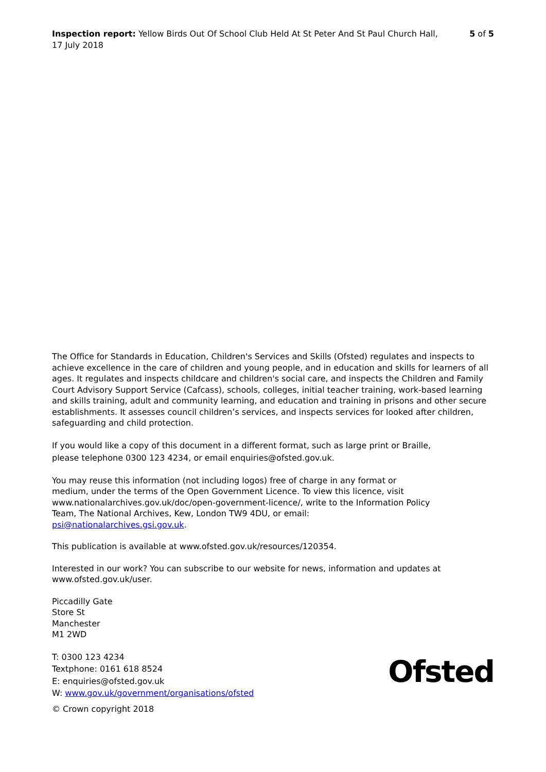Inspection report: Yellow Birds Out Of School Club Held At St Peter And St Paul Church Hall, 17 July 2018
5 of 5
The Office for Standards in Education, Children's Services and Skills (Ofsted) regulates and inspects to achieve excellence in the care of children and young people, and in education and skills for learners of all ages. It regulates and inspects childcare and children's social care, and inspects the Children and Family Court Advisory Support Service (Cafcass), schools, colleges, initial teacher training, work-based learning and skills training, adult and community learning, and education and training in prisons and other secure establishments. It assesses council children’s services, and inspects services for looked after children, safeguarding and child protection.
If you would like a copy of this document in a different format, such as large print or Braille, please telephone 0300 123 4234, or email enquiries@ofsted.gov.uk.
You may reuse this information (not including logos) free of charge in any format or medium, under the terms of the Open Government Licence. To view this licence, visit www.nationalarchives.gov.uk/doc/open-government-licence/, write to the Information Policy Team, The National Archives, Kew, London TW9 4DU, or email: psi@nationalarchives.gsi.gov.uk.
This publication is available at www.ofsted.gov.uk/resources/120354.
Interested in our work? You can subscribe to our website for news, information and updates at www.ofsted.gov.uk/user.
Piccadilly Gate
Store St
Manchester
M1 2WD
T: 0300 123 4234
Textphone: 0161 618 8524
E: enquiries@ofsted.gov.uk
W: www.gov.uk/government/organisations/ofsted
Ofsted
© Crown copyright 2018